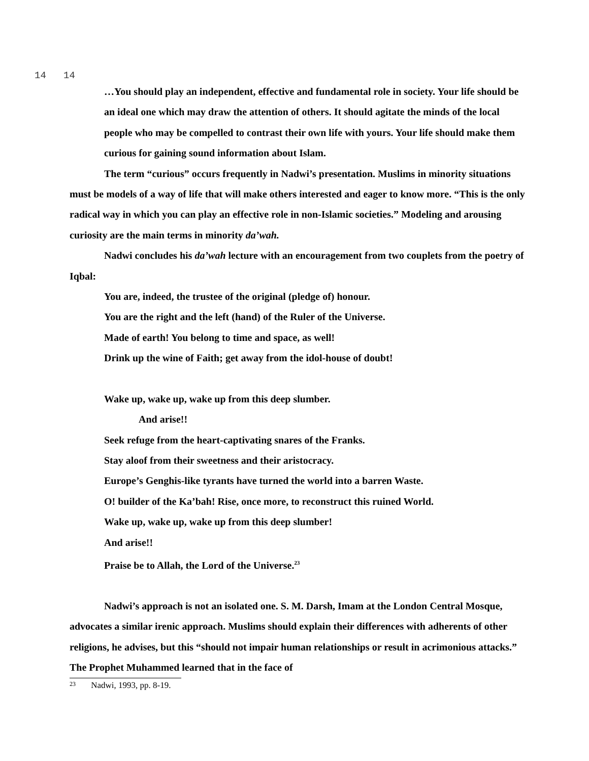14 14
…You should play an independent, effective and fundamental role in society. Your life should be an ideal one which may draw the attention of others. It should agitate the minds of the local people who may be compelled to contrast their own life with yours. Your life should make them curious for gaining sound information about Islam.
The term “curious” occurs frequently in Nadwi’s presentation. Muslims in minority situations must be models of a way of life that will make others interested and eager to know more. “This is the only radical way in which you can play an effective role in non-Islamic societies.” Modeling and arousing curiosity are the main terms in minority da’wah.
Nadwi concludes his da’wah lecture with an encouragement from two couplets from the poetry of Iqbal:
You are, indeed, the trustee of the original (pledge of) honour.
You are the right and the left (hand) of the Ruler of the Universe.
Made of earth! You belong to time and space, as well!
Drink up the wine of Faith; get away from the idol-house of doubt!
Wake up, wake up, wake up from this deep slumber.
And arise!!
Seek refuge from the heart-captivating snares of the Franks.
Stay aloof from their sweetness and their aristocracy.
Europe’s Genghis-like tyrants have turned the world into a barren Waste.
O! builder of the Ka’bah! Rise, once more, to reconstruct this ruined World.
Wake up, wake up, wake up from this deep slumber!
And arise!!
Praise be to Allah, the Lord of the Universe.<sup>23</sup>
Nadwi’s approach is not an isolated one. S. M. Darsh, Imam at the London Central Mosque, advocates a similar irenic approach. Muslims should explain their differences with adherents of other religions, he advises, but this “should not impair human relationships or result in acrimonious attacks.” The Prophet Muhammed learned that in the face of
23 Nadwi, 1993, pp. 8-19.